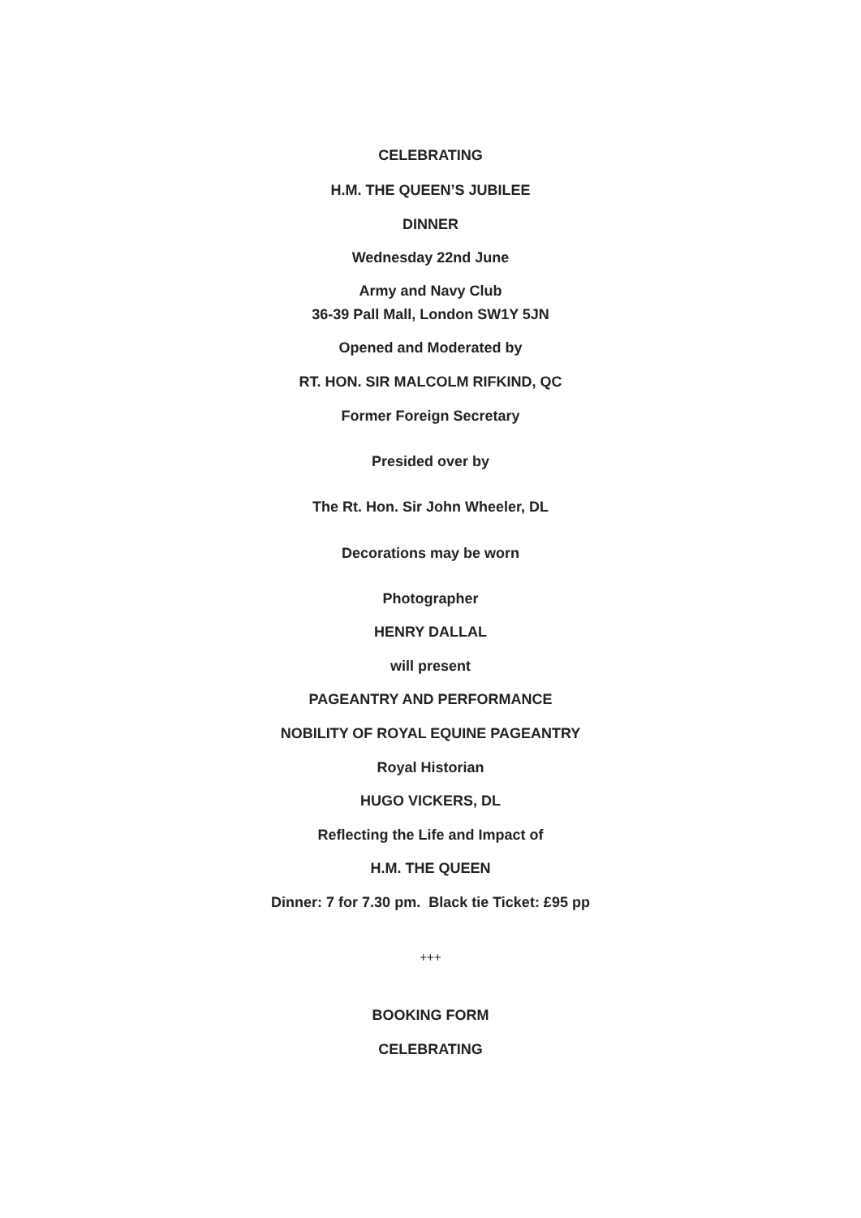CELEBRATING
H.M. THE QUEEN’S JUBILEE
DINNER
Wednesday 22nd June
Army and Navy Club
36-39 Pall Mall, London SW1Y 5JN
Opened and Moderated by
RT. HON. SIR MALCOLM RIFKIND, QC
Former Foreign Secretary
Presided over by
The Rt. Hon. Sir John Wheeler, DL
Decorations may be worn
Photographer
HENRY DALLAL
will present
PAGEANTRY AND PERFORMANCE
NOBILITY OF ROYAL EQUINE PAGEANTRY
Royal Historian
HUGO VICKERS, DL
Reflecting the Life and Impact of
H.M. THE QUEEN
Dinner: 7 for 7.30 pm. Black tie Ticket: £95 pp
+++
BOOKING FORM
CELEBRATING